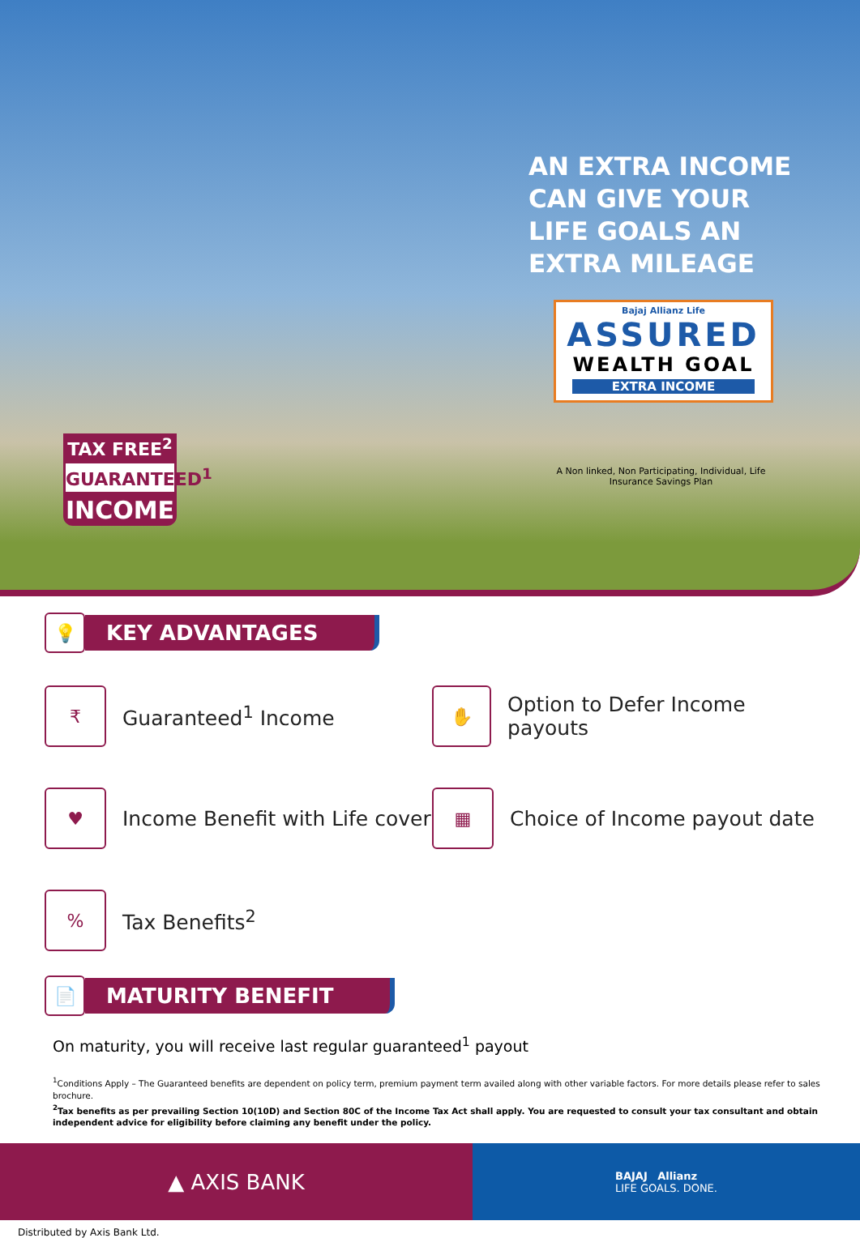AN EXTRA INCOME
CAN GIVE YOUR
LIFE GOALS AN
EXTRA MILEAGE
Bajaj Allianz Life
ASSURED
WEALTH GOAL
EXTRA INCOME
A Non linked, Non Participating, Individual, Life Insurance Savings Plan
TAX FREE<sup>2</sup>
GUARANTEED<sup>1</sup>
INCOME
💡
KEY ADVANTAGES
₹
Guaranteed<sup>1</sup> Income
✋
Option to Defer Income payouts
♥
Income Benefit with Life cover
▦
Choice of Income payout date
%
Tax Benefits<sup>2</sup>
📄
MATURITY BENEFIT
On maturity, you will receive last regular guaranteed<sup>1</sup> payout
<sup>1</sup> Conditions Apply – The Guaranteed benefits are dependent on policy term, premium payment term availed along with other variable factors. For more details please refer to sales brochure.
<sup>2</sup> Tax benefits as per prevailing Section 10(10D) and Section 80C of the Income Tax Act shall apply. You are requested to consult your tax consultant and obtain independent advice for eligibility before claiming any benefit under the policy.
▲ AXIS BANK
BAJAJ Allianz
LIFE GOALS. DONE.
Distributed by Axis Bank Ltd.